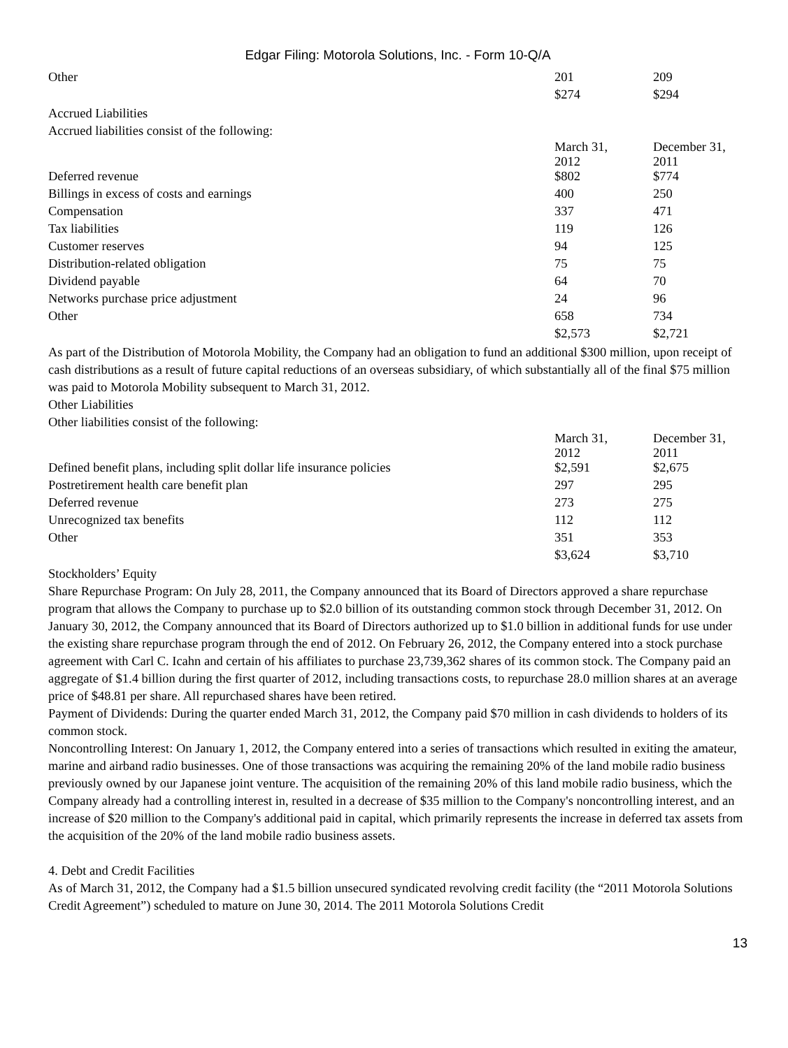Edgar Filing: Motorola Solutions, Inc. - Form 10-Q/A
| Other | 201 | 209 |
| | $274 | $294 |
Accrued Liabilities
Accrued liabilities consist of the following:
| | March 31, 2012 | December 31, 2011 |
| Deferred revenue | $802 | $774 |
| Billings in excess of costs and earnings | 400 | 250 |
| Compensation | 337 | 471 |
| Tax liabilities | 119 | 126 |
| Customer reserves | 94 | 125 |
| Distribution-related obligation | 75 | 75 |
| Dividend payable | 64 | 70 |
| Networks purchase price adjustment | 24 | 96 |
| Other | 658 | 734 |
| | $2,573 | $2,721 |
As part of the Distribution of Motorola Mobility, the Company had an obligation to fund an additional $300 million, upon receipt of cash distributions as a result of future capital reductions of an overseas subsidiary, of which substantially all of the final $75 million was paid to Motorola Mobility subsequent to March 31, 2012.
Other Liabilities
Other liabilities consist of the following:
| | March 31, 2012 | December 31, 2011 |
| Defined benefit plans, including split dollar life insurance policies | $2,591 | $2,675 |
| Postretirement health care benefit plan | 297 | 295 |
| Deferred revenue | 273 | 275 |
| Unrecognized tax benefits | 112 | 112 |
| Other | 351 | 353 |
| | $3,624 | $3,710 |
Stockholders’ Equity
Share Repurchase Program: On July 28, 2011, the Company announced that its Board of Directors approved a share repurchase program that allows the Company to purchase up to $2.0 billion of its outstanding common stock through December 31, 2012. On January 30, 2012, the Company announced that its Board of Directors authorized up to $1.0 billion in additional funds for use under the existing share repurchase program through the end of 2012. On February 26, 2012, the Company entered into a stock purchase agreement with Carl C. Icahn and certain of his affiliates to purchase 23,739,362 shares of its common stock. The Company paid an aggregate of $1.4 billion during the first quarter of 2012, including transactions costs, to repurchase 28.0 million shares at an average price of $48.81 per share. All repurchased shares have been retired.
Payment of Dividends: During the quarter ended March 31, 2012, the Company paid $70 million in cash dividends to holders of its common stock.
Noncontrolling Interest: On January 1, 2012, the Company entered into a series of transactions which resulted in exiting the amateur, marine and airband radio businesses. One of those transactions was acquiring the remaining 20% of the land mobile radio business previously owned by our Japanese joint venture. The acquisition of the remaining 20% of this land mobile radio business, which the Company already had a controlling interest in, resulted in a decrease of $35 million to the Company's noncontrolling interest, and an increase of $20 million to the Company's additional paid in capital, which primarily represents the increase in deferred tax assets from the acquisition of the 20% of the land mobile radio business assets.
4. Debt and Credit Facilities
As of March 31, 2012, the Company had a $1.5 billion unsecured syndicated revolving credit facility (the “2011 Motorola Solutions Credit Agreement”) scheduled to mature on June 30, 2014. The 2011 Motorola Solutions Credit
13